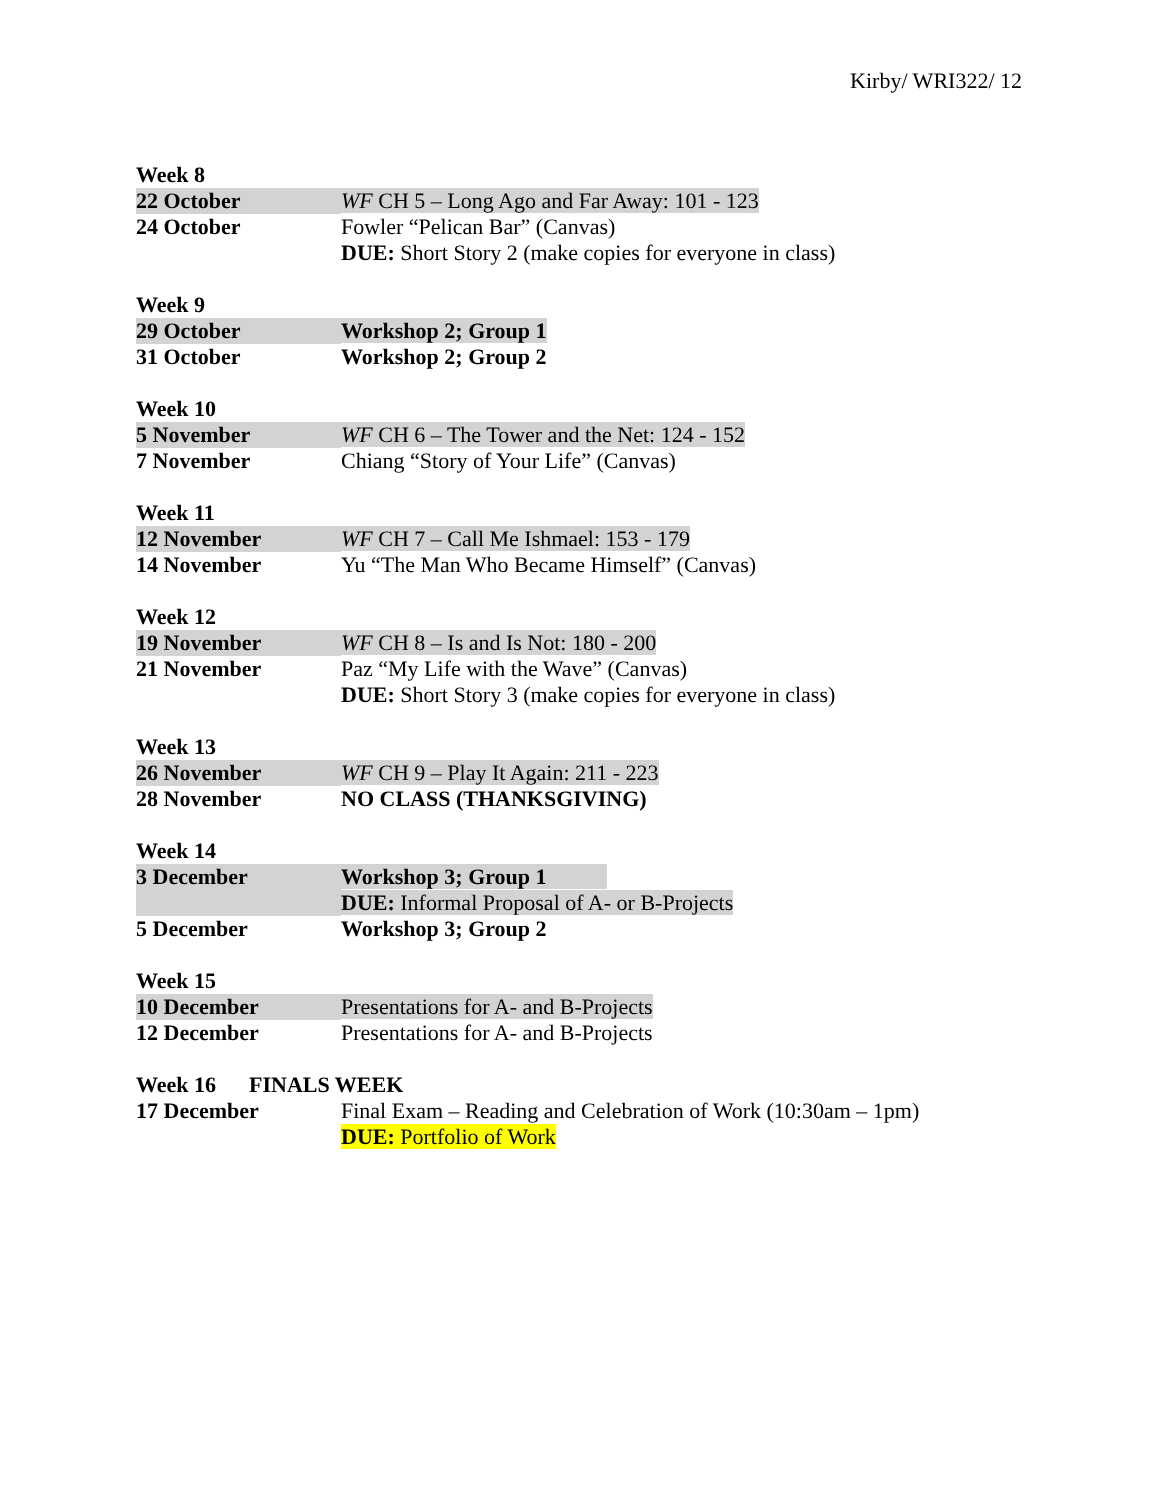Kirby/ WRI322/ 12
| Week 8 | |
| 22 October | WF CH 5 – Long Ago and Far Away: 101 - 123 |
| 24 October | Fowler “Pelican Bar” (Canvas) DUE: Short Story 2 (make copies for everyone in class) |
| Week 9 | |
| 29 October | Workshop 2; Group 1 |
| 31 October | Workshop 2; Group 2 |
| Week 10 | |
| 5 November | WF CH 6 – The Tower and the Net: 124 - 152 |
| 7 November | Chiang “Story of Your Life” (Canvas) |
| Week 11 | |
| 12 November | WF CH 7 – Call Me Ishmael: 153 - 179 |
| 14 November | Yu “The Man Who Became Himself” (Canvas) |
| Week 12 | |
| 19 November | WF CH 8 – Is and Is Not: 180 - 200 |
| 21 November | Paz “My Life with the Wave” (Canvas) DUE: Short Story 3 (make copies for everyone in class) |
| Week 13 | |
| 26 November | WF CH 9 – Play It Again: 211 - 223 |
| 28 November | NO CLASS (THANKSGIVING) |
| Week 14 | |
| 3 December | Workshop 3; Group 1 DUE: Informal Proposal of A- or B-Projects |
| 5 December | Workshop 3; Group 2 |
| Week 15 | |
| 10 December | Presentations for A- and B-Projects |
| 12 December | Presentations for A- and B-Projects |
| Week 16 FINALS WEEK | |
| 17 December | Final Exam – Reading and Celebration of Work (10:30am – 1pm) DUE: Portfolio of Work |